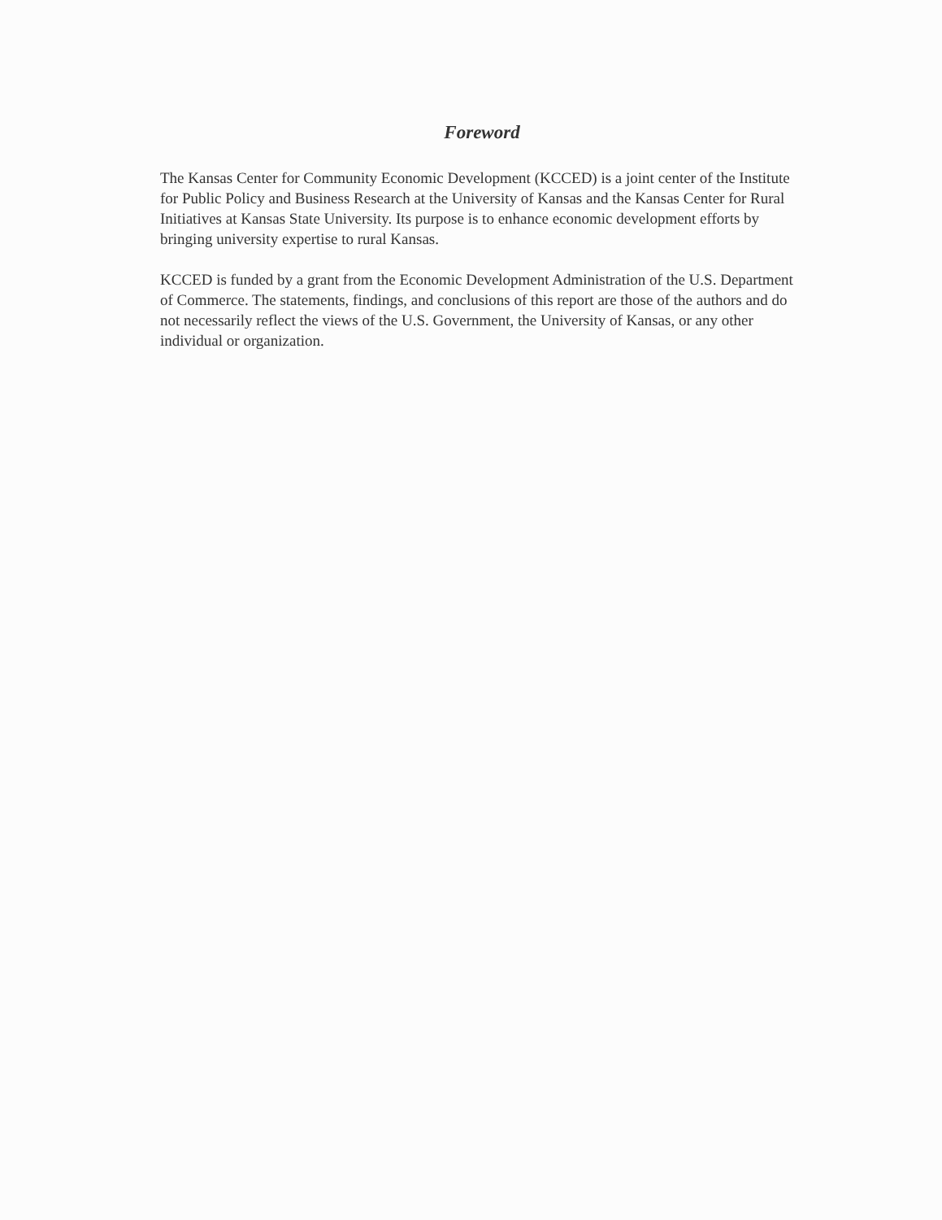Foreword
The Kansas Center for Community Economic Development (KCCED) is a joint center of the Institute for Public Policy and Business Research at the University of Kansas and the Kansas Center for Rural Initiatives at Kansas State University. Its purpose is to enhance economic development efforts by bringing university expertise to rural Kansas.
KCCED is funded by a grant from the Economic Development Administration of the U.S. Department of Commerce. The statements, findings, and conclusions of this report are those of the authors and do not necessarily reflect the views of the U.S. Government, the University of Kansas, or any other individual or organization.